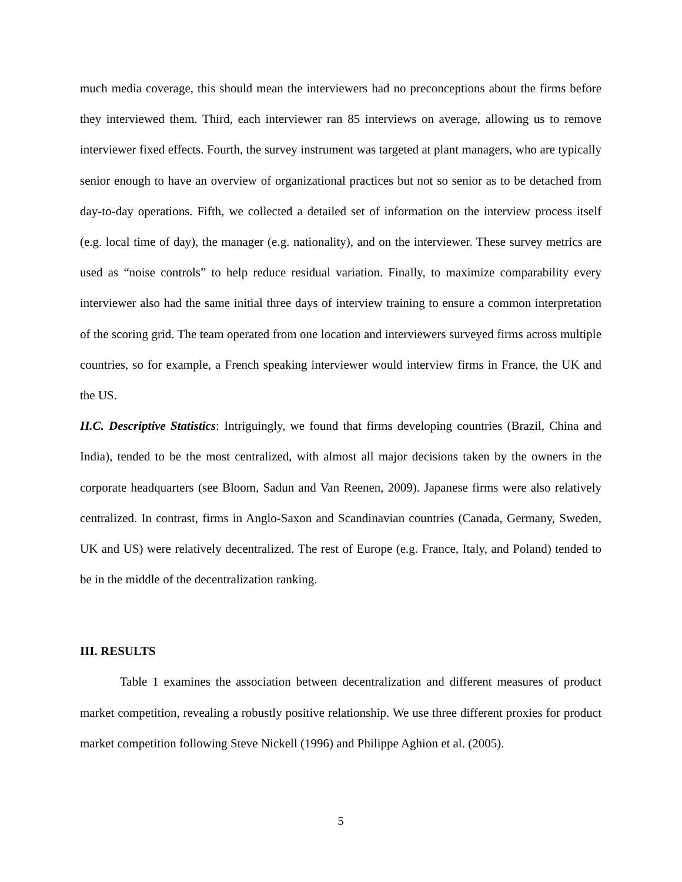much media coverage, this should mean the interviewers had no preconceptions about the firms before they interviewed them. Third, each interviewer ran 85 interviews on average, allowing us to remove interviewer fixed effects. Fourth, the survey instrument was targeted at plant managers, who are typically senior enough to have an overview of organizational practices but not so senior as to be detached from day-to-day operations. Fifth, we collected a detailed set of information on the interview process itself (e.g. local time of day), the manager (e.g. nationality), and on the interviewer. These survey metrics are used as “noise controls” to help reduce residual variation. Finally, to maximize comparability every interviewer also had the same initial three days of interview training to ensure a common interpretation of the scoring grid. The team operated from one location and interviewers surveyed firms across multiple countries, so for example, a French speaking interviewer would interview firms in France, the UK and the US.
II.C. Descriptive Statistics: Intriguingly, we found that firms developing countries (Brazil, China and India), tended to be the most centralized, with almost all major decisions taken by the owners in the corporate headquarters (see Bloom, Sadun and Van Reenen, 2009). Japanese firms were also relatively centralized. In contrast, firms in Anglo-Saxon and Scandinavian countries (Canada, Germany, Sweden, UK and US) were relatively decentralized. The rest of Europe (e.g. France, Italy, and Poland) tended to be in the middle of the decentralization ranking.
III. RESULTS
Table 1 examines the association between decentralization and different measures of product market competition, revealing a robustly positive relationship. We use three different proxies for product market competition following Steve Nickell (1996) and Philippe Aghion et al. (2005).
5